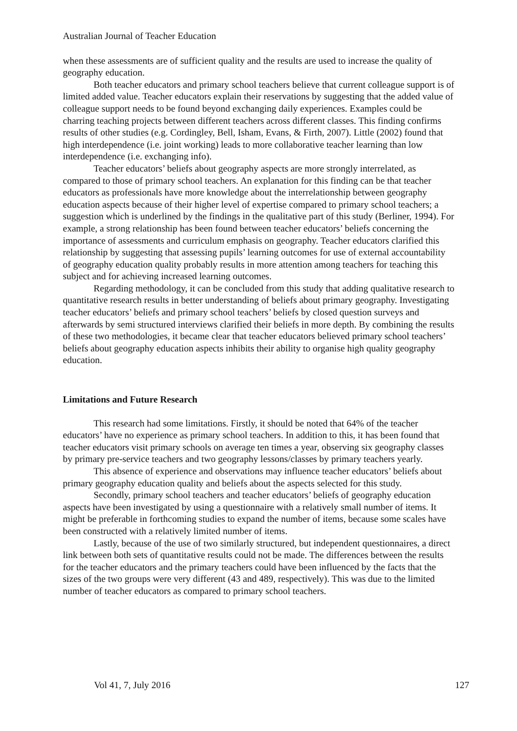Australian Journal of Teacher Education
when these assessments are of sufficient quality and the results are used to increase the quality of geography education.
Both teacher educators and primary school teachers believe that current colleague support is of limited added value. Teacher educators explain their reservations by suggesting that the added value of colleague support needs to be found beyond exchanging daily experiences. Examples could be charring teaching projects between different teachers across different classes. This finding confirms results of other studies (e.g. Cordingley, Bell, Isham, Evans, & Firth, 2007). Little (2002) found that high interdependence (i.e. joint working) leads to more collaborative teacher learning than low interdependence (i.e. exchanging info).
Teacher educators’ beliefs about geography aspects are more strongly interrelated, as compared to those of primary school teachers. An explanation for this finding can be that teacher educators as professionals have more knowledge about the interrelationship between geography education aspects because of their higher level of expertise compared to primary school teachers; a suggestion which is underlined by the findings in the qualitative part of this study (Berliner, 1994). For example, a strong relationship has been found between teacher educators’ beliefs concerning the importance of assessments and curriculum emphasis on geography. Teacher educators clarified this relationship by suggesting that assessing pupils’ learning outcomes for use of external accountability of geography education quality probably results in more attention among teachers for teaching this subject and for achieving increased learning outcomes.
Regarding methodology, it can be concluded from this study that adding qualitative research to quantitative research results in better understanding of beliefs about primary geography. Investigating teacher educators’ beliefs and primary school teachers’ beliefs by closed question surveys and afterwards by semi structured interviews clarified their beliefs in more depth. By combining the results of these two methodologies, it became clear that teacher educators believed primary school teachers’ beliefs about geography education aspects inhibits their ability to organise high quality geography education.
Limitations and Future Research
This research had some limitations. Firstly, it should be noted that 64% of the teacher educators’ have no experience as primary school teachers. In addition to this, it has been found that teacher educators visit primary schools on average ten times a year, observing six geography classes by primary pre-service teachers and two geography lessons/classes by primary teachers yearly.
This absence of experience and observations may influence teacher educators’ beliefs about primary geography education quality and beliefs about the aspects selected for this study.
Secondly, primary school teachers and teacher educators’ beliefs of geography education aspects have been investigated by using a questionnaire with a relatively small number of items. It might be preferable in forthcoming studies to expand the number of items, because some scales have been constructed with a relatively limited number of items.
Lastly, because of the use of two similarly structured, but independent questionnaires, a direct link between both sets of quantitative results could not be made. The differences between the results for the teacher educators and the primary teachers could have been influenced by the facts that the sizes of the two groups were very different (43 and 489, respectively). This was due to the limited number of teacher educators as compared to primary school teachers.
Vol 41, 7, July 2016 127